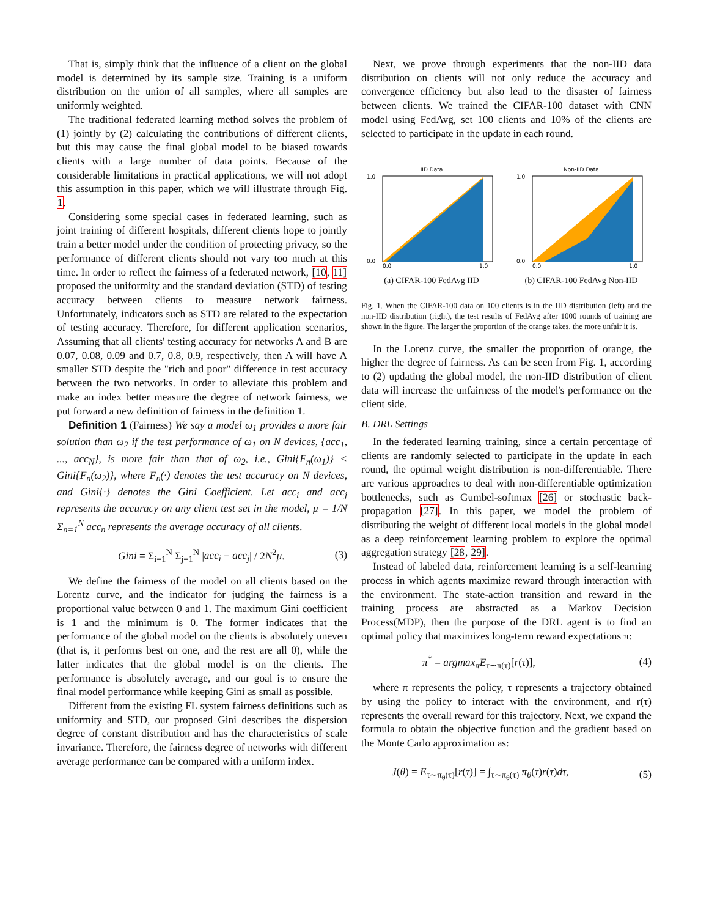That is, simply think that the influence of a client on the global model is determined by its sample size. Training is a uniform distribution on the union of all samples, where all samples are uniformly weighted.
The traditional federated learning method solves the problem of (1) jointly by (2) calculating the contributions of different clients, but this may cause the final global model to be biased towards clients with a large number of data points. Because of the considerable limitations in practical applications, we will not adopt this assumption in this paper, which we will illustrate through Fig. 1.
Considering some special cases in federated learning, such as joint training of different hospitals, different clients hope to jointly train a better model under the condition of protecting privacy, so the performance of different clients should not vary too much at this time. In order to reflect the fairness of a federated network, [10, 11] proposed the uniformity and the standard deviation (STD) of testing accuracy between clients to measure network fairness. Unfortunately, indicators such as STD are related to the expectation of testing accuracy. Therefore, for different application scenarios, Assuming that all clients' testing accuracy for networks A and B are 0.07, 0.08, 0.09 and 0.7, 0.8, 0.9, respectively, then A will have A smaller STD despite the "rich and poor" difference in test accuracy between the two networks. In order to alleviate this problem and make an index better measure the degree of network fairness, we put forward a new definition of fairness in the definition 1.
Definition 1 (Fairness) We say a model ω<sub>1</sub> provides a more fair solution than ω<sub>2</sub> if the test performance of ω<sub>1</sub> on N devices, {acc<sub>1</sub>, ..., acc<sub>N</sub>}, is more fair than that of ω<sub>2</sub>, i.e., Gini{F<sub>n</sub>(ω<sub>1</sub>)} < Gini{F<sub>n</sub>(ω<sub>2</sub>)}, where F<sub>n</sub>(·) denotes the test accuracy on N devices, and Gini{·} denotes the Gini Coefficient. Let acc<sub>i</sub> and acc<sub>j</sub> represents the accuracy on any client test set in the model, μ = 1/N Σ<sub>n=1</sub><sup>N</sup> acc<sub>n</sub> represents the average accuracy of all clients.
Gini = Σ<sub>i=1</sub><sup>N</sup> Σ<sub>j=1</sub><sup>N</sup> |acc<sub>i</sub> − acc<sub>j</sub>| / 2N<sup>2</sup>μ. (3)
We define the fairness of the model on all clients based on the Lorentz curve, and the indicator for judging the fairness is a proportional value between 0 and 1. The maximum Gini coefficient is 1 and the minimum is 0. The former indicates that the performance of the global model on the clients is absolutely uneven (that is, it performs best on one, and the rest are all 0), while the latter indicates that the global model is on the clients. The performance is absolutely average, and our goal is to ensure the final model performance while keeping Gini as small as possible.
Different from the existing FL system fairness definitions such as uniformity and STD, our proposed Gini describes the dispersion degree of constant distribution and has the characteristics of scale invariance. Therefore, the fairness degree of networks with different average performance can be compared with a uniform index.
Next, we prove through experiments that the non-IID data distribution on clients will not only reduce the accuracy and convergence efficiency but also lead to the disaster of fairness between clients. We trained the CIFAR-100 dataset with CNN model using FedAvg, set 100 clients and 10% of the clients are selected to participate in the update in each round.
IID Data
1.0
0.0
0.0
1.0
(a) CIFAR-100 FedAvg IID
Non-IID Data
1.0
0.0
0.0
1.0
(b) CIFAR-100 FedAvg Non-IID
Fig. 1. When the CIFAR-100 data on 100 clients is in the IID distribution (left) and the non-IID distribution (right), the test results of FedAvg after 1000 rounds of training are shown in the figure. The larger the proportion of the orange takes, the more unfair it is.
In the Lorenz curve, the smaller the proportion of orange, the higher the degree of fairness. As can be seen from Fig. 1, according to (2) updating the global model, the non-IID distribution of client data will increase the unfairness of the model's performance on the client side.
B. DRL Settings
In the federated learning training, since a certain percentage of clients are randomly selected to participate in the update in each round, the optimal weight distribution is non-differentiable. There are various approaches to deal with non-differentiable optimization bottlenecks, such as Gumbel-softmax [26] or stochastic back-propagation [27]. In this paper, we model the problem of distributing the weight of different local models in the global model as a deep reinforcement learning problem to explore the optimal aggregation strategy [28, 29].
Instead of labeled data, reinforcement learning is a self-learning process in which agents maximize reward through interaction with the environment. The state-action transition and reward in the training process are abstracted as a Markov Decision Process(MDP), then the purpose of the DRL agent is to find an optimal policy that maximizes long-term reward expectations π:
π<sup>*</sup> = argmax<sub>π</sub>E<sub>τ∼π(τ)</sub>[r(τ)], (4)
where π represents the policy, τ represents a trajectory obtained by using the policy to interact with the environment, and r(τ) represents the overall reward for this trajectory. Next, we expand the formula to obtain the objective function and the gradient based on the Monte Carlo approximation as:
J(θ) = E<sub>τ∼π<sub>θ</sub>(τ)</sub>[r(τ)] = ∫<sub>τ∼π<sub>θ</sub>(τ)</sub> π<sub>θ</sub>(τ)r(τ)dτ, (5)